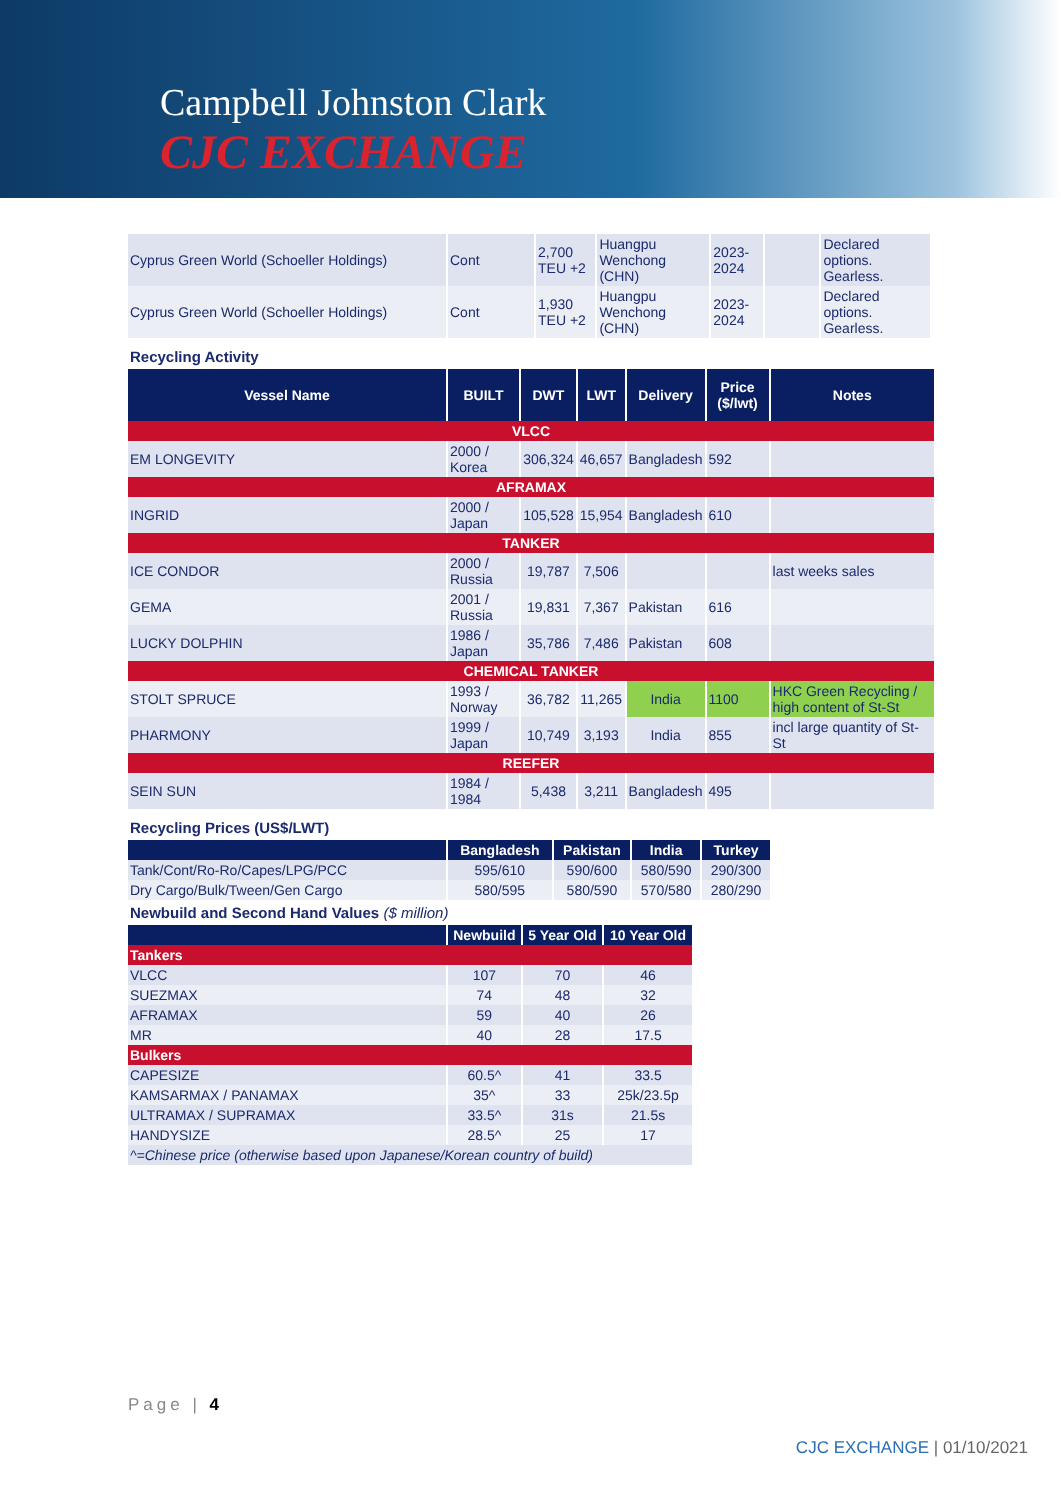Campbell Johnston Clark
CJC EXCHANGE
| Cyprus Green World (Schoeller Holdings) | Cont | 2,700 TEU +2 | Huangpu Wenchong (CHN) | 2023-2024 | | Declared options. Gearless. |
| Cyprus Green World (Schoeller Holdings) | Cont | 1,930 TEU +2 | Huangpu Wenchong (CHN) | 2023-2024 | | Declared options. Gearless. |
Recycling Activity
| Vessel Name | BUILT | DWT | LWT | Delivery | Price ($/lwt) | Notes |
| --- | --- | --- | --- | --- | --- | --- |
| VLCC | | | | | | |
| EM LONGEVITY | 2000 / Korea | 306,324 | 46,657 | Bangladesh | 592 | |
| AFRAMAX | | | | | | |
| INGRID | 2000 / Japan | 105,528 | 15,954 | Bangladesh | 610 | |
| TANKER | | | | | | |
| ICE CONDOR | 2000 / Russia | 19,787 | 7,506 | | | last weeks sales |
| GEMA | 2001 / Russia | 19,831 | 7,367 | Pakistan | 616 | |
| LUCKY DOLPHIN | 1986 / Japan | 35,786 | 7,486 | Pakistan | 608 | |
| CHEMICAL TANKER | | | | | | |
| STOLT SPRUCE | 1993 / Norway | 36,782 | 11,265 | India | 1100 | HKC Green Recycling / high content of St-St |
| PHARMONY | 1999 / Japan | 10,749 | 3,193 | India | 855 | incl large quantity of St-St |
| REEFER | | | | | | |
| SEIN SUN | 1984 / 1984 | 5,438 | 3,211 | Bangladesh | 495 | |
Recycling Prices (US$/LWT)
| | Bangladesh | Pakistan | India | Turkey |
| --- | --- | --- | --- | --- |
| Tank/Cont/Ro-Ro/Capes/LPG/PCC | 595/610 | 590/600 | 580/590 | 290/300 |
| Dry Cargo/Bulk/Tween/Gen Cargo | 580/595 | 580/590 | 570/580 | 280/290 |
Newbuild and Second Hand Values ($ million)
| | Newbuild | 5 Year Old | 10 Year Old |
| --- | --- | --- | --- |
| Tankers | | | |
| VLCC | 107 | 70 | 46 |
| SUEZMAX | 74 | 48 | 32 |
| AFRAMAX | 59 | 40 | 26 |
| MR | 40 | 28 | 17.5 |
| Bulkers | | | |
| CAPESIZE | 60.5^ | 41 | 33.5 |
| KAMSARMAX / PANAMAX | 35^ | 33 | 25k/23.5p |
| ULTRAMAX / SUPRAMAX | 33.5^ | 31s | 21.5s |
| HANDYSIZE | 28.5^ | 25 | 17 |
| ^=Chinese price (otherwise based upon Japanese/Korean country of build) | | | |
Page | 4
CJC EXCHANGE | 01/10/2021